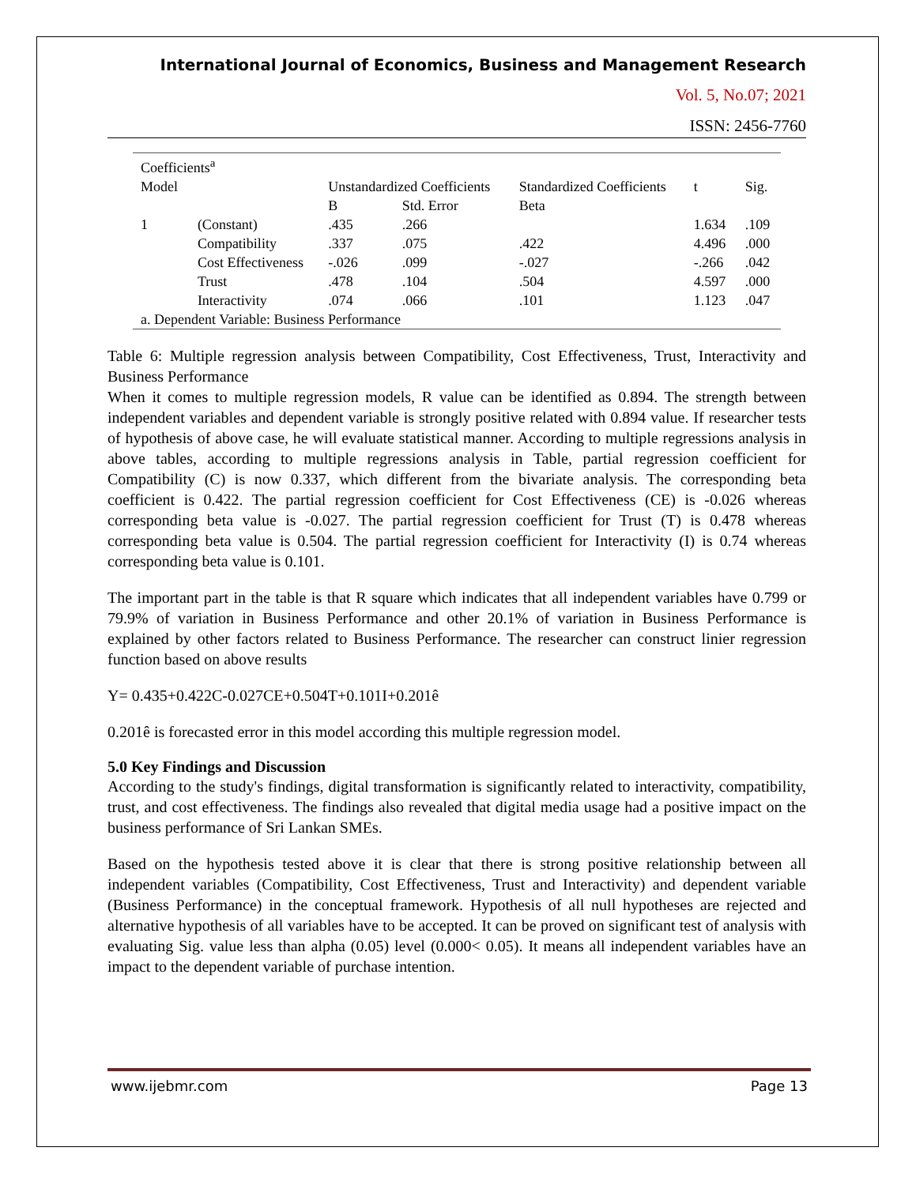International Journal of Economics, Business and Management Research
Vol. 5, No.07; 2021
ISSN: 2456-7760
| Coefficients<sup>a</sup> | | | | | | |
| Model | | Unstandardized Coefficients | | Standardized Coefficients | t | Sig. |
| | | B | Std. Error | Beta | | |
| 1 | (Constant) | .435 | .266 | | 1.634 | .109 |
| | Compatibility | .337 | .075 | .422 | 4.496 | .000 |
| | Cost Effectiveness | -.026 | .099 | -.027 | -.266 | .042 |
| | Trust | .478 | .104 | .504 | 4.597 | .000 |
| | Interactivity | .074 | .066 | .101 | 1.123 | .047 |
| a. Dependent Variable: Business Performance | | | | | | |
Table 6: Multiple regression analysis between Compatibility, Cost Effectiveness, Trust, Interactivity and Business Performance
When it comes to multiple regression models, R value can be identified as 0.894. The strength between independent variables and dependent variable is strongly positive related with 0.894 value. If researcher tests of hypothesis of above case, he will evaluate statistical manner. According to multiple regressions analysis in above tables, according to multiple regressions analysis in Table, partial regression coefficient for Compatibility (C) is now 0.337, which different from the bivariate analysis. The corresponding beta coefficient is 0.422. The partial regression coefficient for Cost Effectiveness (CE) is -0.026 whereas corresponding beta value is -0.027. The partial regression coefficient for Trust (T) is 0.478 whereas corresponding beta value is 0.504. The partial regression coefficient for Interactivity (I) is 0.74 whereas corresponding beta value is 0.101.
The important part in the table is that R square which indicates that all independent variables have 0.799 or 79.9% of variation in Business Performance and other 20.1% of variation in Business Performance is explained by other factors related to Business Performance. The researcher can construct linier regression function based on above results
Y= 0.435+0.422C-0.027CE+0.504T+0.101I+0.201ê
0.201ê is forecasted error in this model according this multiple regression model.
5.0 Key Findings and Discussion
According to the study's findings, digital transformation is significantly related to interactivity, compatibility, trust, and cost effectiveness. The findings also revealed that digital media usage had a positive impact on the business performance of Sri Lankan SMEs.
Based on the hypothesis tested above it is clear that there is strong positive relationship between all independent variables (Compatibility, Cost Effectiveness, Trust and Interactivity) and dependent variable (Business Performance) in the conceptual framework. Hypothesis of all null hypotheses are rejected and alternative hypothesis of all variables have to be accepted. It can be proved on significant test of analysis with evaluating Sig. value less than alpha (0.05) level (0.000< 0.05). It means all independent variables have an impact to the dependent variable of purchase intention.
www.ijebmr.com Page 13